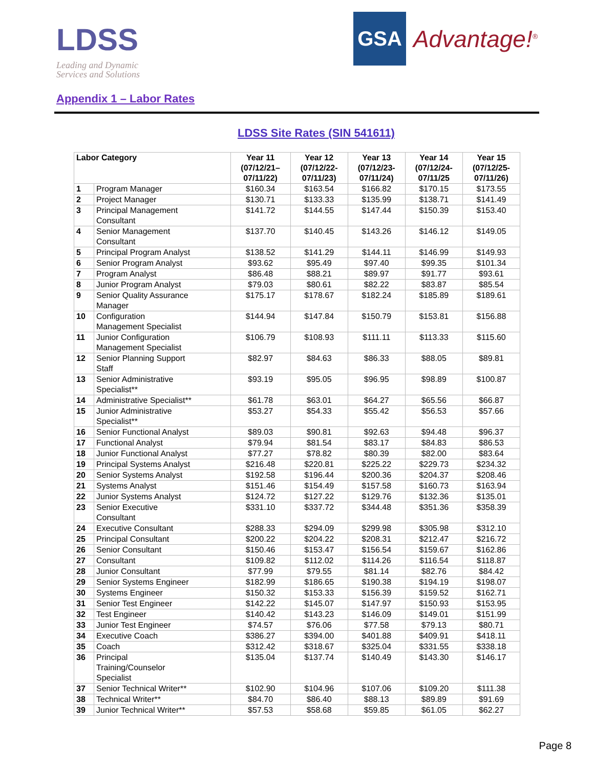LDSS
Leading and Dynamic
Services and Solutions
GSA Advantage!<sup>®</sup>
Appendix 1 – Labor Rates
LDSS Site Rates (SIN 541611)
| Labor Category | | Year 11 (07/12/21– 07/11/22) | Year 12 (07/12/22- 07/11/23) | Year 13 (07/12/23- 07/11/24) | Year 14 (07/12/24- 07/11/25 | Year 15 (07/12/25- 07/11/26) |
| --- | --- | --- | --- | --- | --- | --- |
| 1 | Program Manager | $160.34 | $163.54 | $166.82 | $170.15 | $173.55 |
| 2 | Project Manager | $130.71 | $133.33 | $135.99 | $138.71 | $141.49 |
| 3 | Principal Management Consultant | $141.72 | $144.55 | $147.44 | $150.39 | $153.40 |
| 4 | Senior Management Consultant | $137.70 | $140.45 | $143.26 | $146.12 | $149.05 |
| 5 | Principal Program Analyst | $138.52 | $141.29 | $144.11 | $146.99 | $149.93 |
| 6 | Senior Program Analyst | $93.62 | $95.49 | $97.40 | $99.35 | $101.34 |
| 7 | Program Analyst | $86.48 | $88.21 | $89.97 | $91.77 | $93.61 |
| 8 | Junior Program Analyst | $79.03 | $80.61 | $82.22 | $83.87 | $85.54 |
| 9 | Senior Quality Assurance Manager | $175.17 | $178.67 | $182.24 | $185.89 | $189.61 |
| 10 | Configuration Management Specialist | $144.94 | $147.84 | $150.79 | $153.81 | $156.88 |
| 11 | Junior Configuration Management Specialist | $106.79 | $108.93 | $111.11 | $113.33 | $115.60 |
| 12 | Senior Planning Support Staff | $82.97 | $84.63 | $86.33 | $88.05 | $89.81 |
| 13 | Senior Administrative Specialist** | $93.19 | $95.05 | $96.95 | $98.89 | $100.87 |
| 14 | Administrative Specialist** | $61.78 | $63.01 | $64.27 | $65.56 | $66.87 |
| 15 | Junior Administrative Specialist** | $53.27 | $54.33 | $55.42 | $56.53 | $57.66 |
| 16 | Senior Functional Analyst | $89.03 | $90.81 | $92.63 | $94.48 | $96.37 |
| 17 | Functional Analyst | $79.94 | $81.54 | $83.17 | $84.83 | $86.53 |
| 18 | Junior Functional Analyst | $77.27 | $78.82 | $80.39 | $82.00 | $83.64 |
| 19 | Principal Systems Analyst | $216.48 | $220.81 | $225.22 | $229.73 | $234.32 |
| 20 | Senior Systems Analyst | $192.58 | $196.44 | $200.36 | $204.37 | $208.46 |
| 21 | Systems Analyst | $151.46 | $154.49 | $157.58 | $160.73 | $163.94 |
| 22 | Junior Systems Analyst | $124.72 | $127.22 | $129.76 | $132.36 | $135.01 |
| 23 | Senior Executive Consultant | $331.10 | $337.72 | $344.48 | $351.36 | $358.39 |
| 24 | Executive Consultant | $288.33 | $294.09 | $299.98 | $305.98 | $312.10 |
| 25 | Principal Consultant | $200.22 | $204.22 | $208.31 | $212.47 | $216.72 |
| 26 | Senior Consultant | $150.46 | $153.47 | $156.54 | $159.67 | $162.86 |
| 27 | Consultant | $109.82 | $112.02 | $114.26 | $116.54 | $118.87 |
| 28 | Junior Consultant | $77.99 | $79.55 | $81.14 | $82.76 | $84.42 |
| 29 | Senior Systems Engineer | $182.99 | $186.65 | $190.38 | $194.19 | $198.07 |
| 30 | Systems Engineer | $150.32 | $153.33 | $156.39 | $159.52 | $162.71 |
| 31 | Senior Test Engineer | $142.22 | $145.07 | $147.97 | $150.93 | $153.95 |
| 32 | Test Engineer | $140.42 | $143.23 | $146.09 | $149.01 | $151.99 |
| 33 | Junior Test Engineer | $74.57 | $76.06 | $77.58 | $79.13 | $80.71 |
| 34 | Executive Coach | $386.27 | $394.00 | $401.88 | $409.91 | $418.11 |
| 35 | Coach | $312.42 | $318.67 | $325.04 | $331.55 | $338.18 |
| 36 | Principal Training/Counselor Specialist | $135.04 | $137.74 | $140.49 | $143.30 | $146.17 |
| 37 | Senior Technical Writer** | $102.90 | $104.96 | $107.06 | $109.20 | $111.38 |
| 38 | Technical Writer** | $84.70 | $86.40 | $88.13 | $89.89 | $91.69 |
| 39 | Junior Technical Writer** | $57.53 | $58.68 | $59.85 | $61.05 | $62.27 |
Page 8